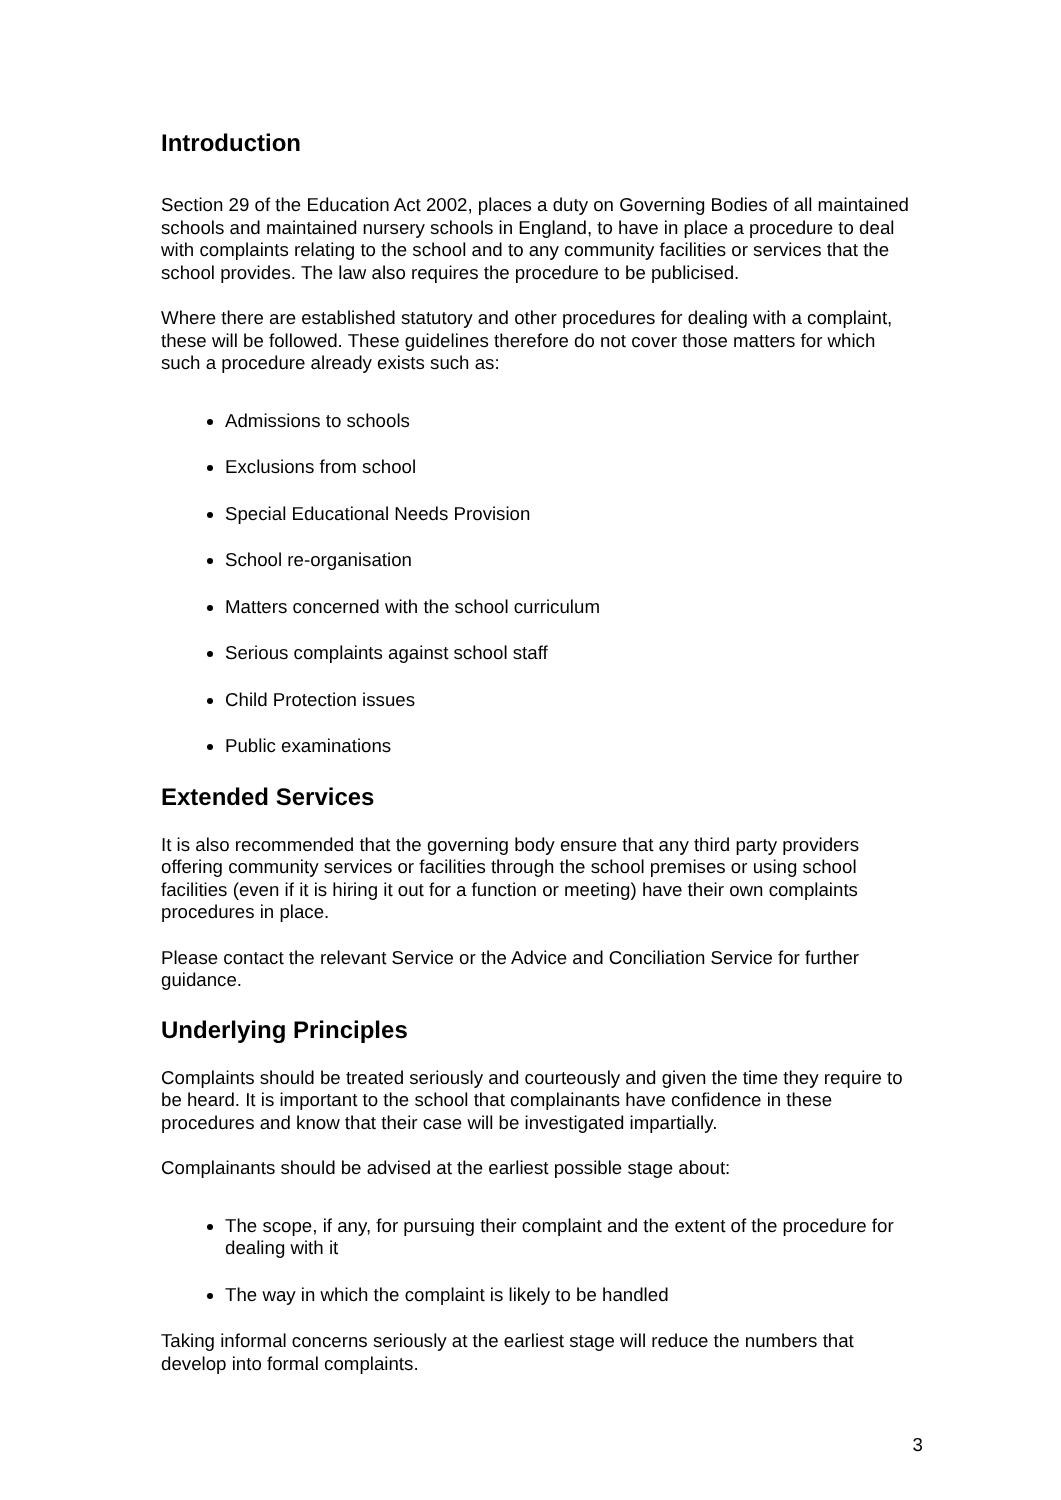Introduction
Section 29 of the Education Act 2002, places a duty on Governing Bodies of all maintained schools and maintained nursery schools in England, to have in place a procedure to deal with complaints relating to the school and to any community facilities or services that the school provides. The law also requires the procedure to be publicised.
Where there are established statutory and other procedures for dealing with a complaint, these will be followed. These guidelines therefore do not cover those matters for which such a procedure already exists such as:
Admissions to schools
Exclusions from school
Special Educational Needs Provision
School re-organisation
Matters concerned with the school curriculum
Serious complaints against school staff
Child Protection issues
Public examinations
Extended Services
It is also recommended that the governing body ensure that any third party providers offering community services or facilities through the school premises or using school facilities (even if it is hiring it out for a function or meeting) have their own complaints procedures in place.
Please contact the relevant Service or the Advice and Conciliation Service for further guidance.
Underlying Principles
Complaints should be treated seriously and courteously and given the time they require to be heard. It is important to the school that complainants have confidence in these procedures and know that their case will be investigated impartially.
Complainants should be advised at the earliest possible stage about:
The scope, if any, for pursuing their complaint and the extent of the procedure for dealing with it
The way in which the complaint is likely to be handled
Taking informal concerns seriously at the earliest stage will reduce the numbers that develop into formal complaints.
3